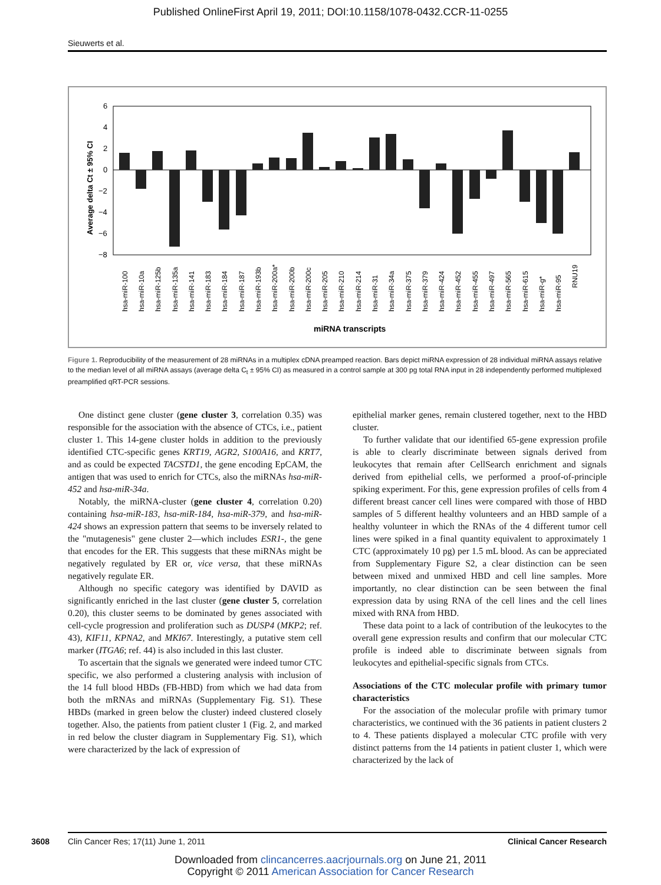Published OnlineFirst April 19, 2011; DOI:10.1158/1078-0432.CCR-11-0255
Sieuwerts et al.
Average delta Ct ± 95% CI
6
4
2
0
−2
−4
−6
−8
hsa-miR-100
hsa-miR-10a
hsa-miR-125b
hsa-miR-135a
hsa-miR-141
hsa-miR-183
hsa-miR-184
hsa-miR-187
hsa-miR-193b
hsa-miR-200a*
hsa-miR-200b
hsa-miR-200c
hsa-miR-205
hsa-miR-210
hsa-miR-214
hsa-miR-31
hsa-miR-34a
hsa-miR-375
hsa-miR-379
hsa-miR-424
hsa-miR-452
hsa-miR-455
hsa-miR-497
hsa-miR-565
hsa-miR-615
hsa-miR-g*
hsa-miR-95
RNU19
miRNA transcripts
Figure 1. Reproducibility of the measurement of 28 miRNAs in a multiplex cDNA preamped reaction. Bars depict miRNA expression of 28 individual miRNA assays relative to the median level of all miRNA assays (average delta C<sub>t</sub> ± 95% CI) as measured in a control sample at 300 pg total RNA input in 28 independently performed multiplexed preamplified qRT-PCR sessions.
One distinct gene cluster (gene cluster 3, correlation 0.35) was responsible for the association with the absence of CTCs, i.e., patient cluster 1. This 14-gene cluster holds in addition to the previously identified CTC-specific genes KRT19, AGR2, S100A16, and KRT7, and as could be expected TACSTD1, the gene encoding EpCAM, the antigen that was used to enrich for CTCs, also the miRNAs hsa-miR-452 and hsa-miR-34a.
Notably, the miRNA-cluster (gene cluster 4, correlation 0.20) containing hsa-miR-183, hsa-miR-184, hsa-miR-379, and hsa-miR-424 shows an expression pattern that seems to be inversely related to the "mutagenesis" gene cluster 2—which includes ESR1-, the gene that encodes for the ER. This suggests that these miRNAs might be negatively regulated by ER or, vice versa, that these miRNAs negatively regulate ER.
Although no specific category was identified by DAVID as significantly enriched in the last cluster (gene cluster 5, correlation 0.20), this cluster seems to be dominated by genes associated with cell-cycle progression and proliferation such as DUSP4 (MKP2; ref. 43), KIF11, KPNA2, and MKI67. Interestingly, a putative stem cell marker (ITGA6; ref. 44) is also included in this last cluster.
To ascertain that the signals we generated were indeed tumor CTC specific, we also performed a clustering analysis with inclusion of the 14 full blood HBDs (FB-HBD) from which we had data from both the mRNAs and miRNAs (Supplementary Fig. S1). These HBDs (marked in green below the cluster) indeed clustered closely together. Also, the patients from patient cluster 1 (Fig. 2, and marked in red below the cluster diagram in Supplementary Fig. S1), which were characterized by the lack of expression of
epithelial marker genes, remain clustered together, next to the HBD cluster.
To further validate that our identified 65-gene expression profile is able to clearly discriminate between signals derived from leukocytes that remain after CellSearch enrichment and signals derived from epithelial cells, we performed a proof-of-principle spiking experiment. For this, gene expression profiles of cells from 4 different breast cancer cell lines were compared with those of HBD samples of 5 different healthy volunteers and an HBD sample of a healthy volunteer in which the RNAs of the 4 different tumor cell lines were spiked in a final quantity equivalent to approximately 1 CTC (approximately 10 pg) per 1.5 mL blood. As can be appreciated from Supplementary Figure S2, a clear distinction can be seen between mixed and unmixed HBD and cell line samples. More importantly, no clear distinction can be seen between the final expression data by using RNA of the cell lines and the cell lines mixed with RNA from HBD.
These data point to a lack of contribution of the leukocytes to the overall gene expression results and confirm that our molecular CTC profile is indeed able to discriminate between signals from leukocytes and epithelial-specific signals from CTCs.
Associations of the CTC molecular profile with primary tumor characteristics
For the association of the molecular profile with primary tumor characteristics, we continued with the 36 patients in patient clusters 2 to 4. These patients displayed a molecular CTC profile with very distinct patterns from the 14 patients in patient cluster 1, which were characterized by the lack of
3608 Clin Cancer Res; 17(11) June 1, 2011 Clinical Cancer Research
Downloaded from clincancerres.aacrjournals.org on June 21, 2011
Copyright © 2011 American Association for Cancer Research